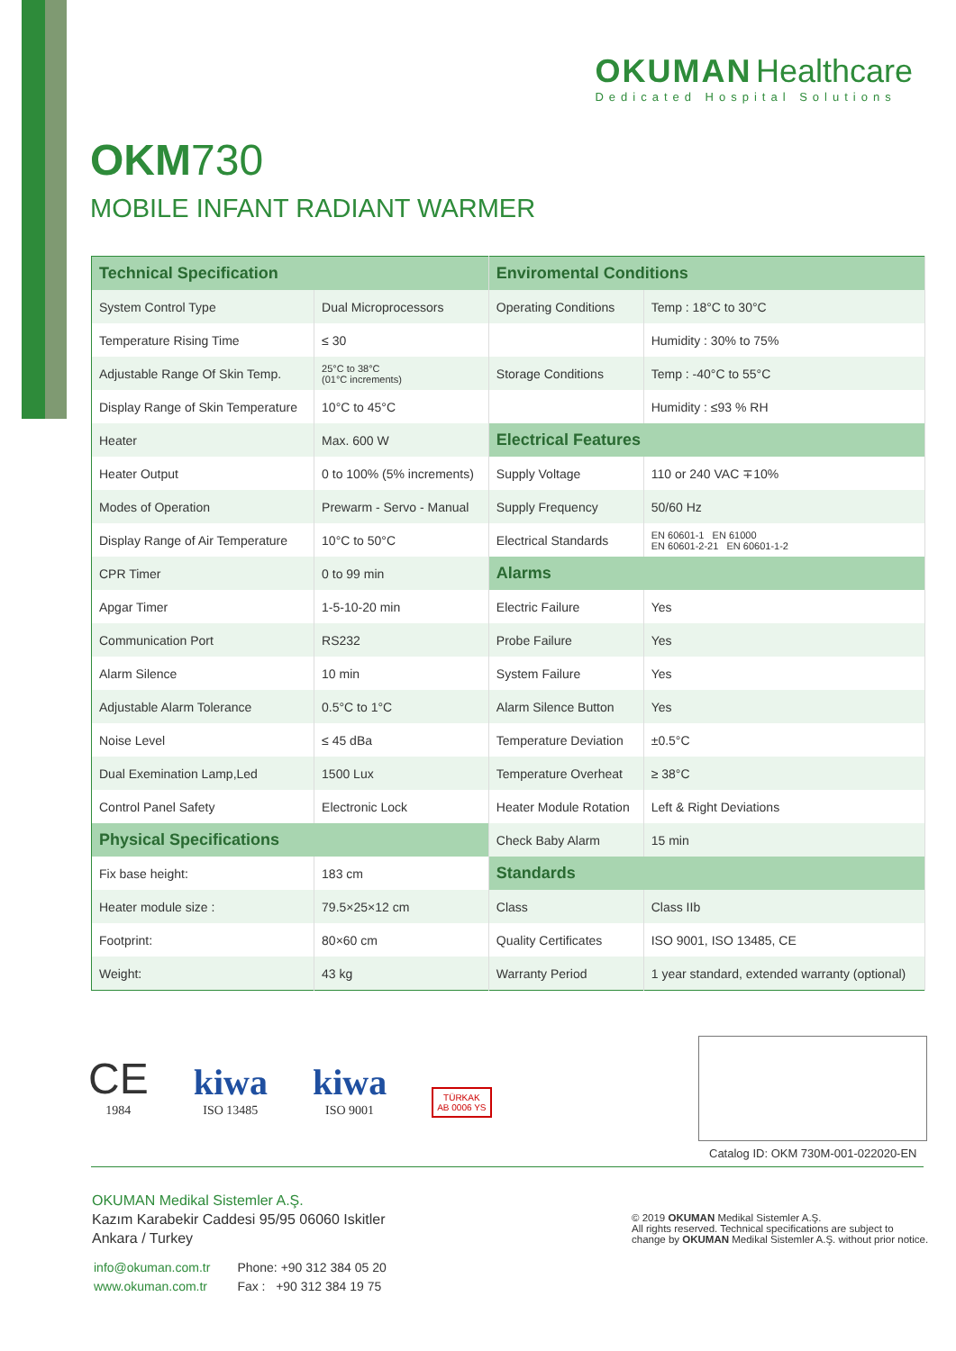OKUMAN Healthcare
Dedicated Hospital Solutions
OKM730
MOBILE INFANT RADIANT WARMER
| Technical Specification | | Enviromental Conditions | |
| --- | --- | --- | --- |
| System Control Type | Dual Microprocessors | Operating Conditions | Temp : 18°C to 30°C |
| Temperature Rising Time | ≤ 30 | | Humidity : 30% to 75% |
| Adjustable Range Of Skin Temp. | 25°C to 38°C (01°C increments) | Storage Conditions | Temp : -40°C to 55°C |
| Display Range of Skin Temperature | 10°C to 45°C | | Humidity : ≤93 % RH |
| Heater | Max. 600 W | Electrical Features | |
| Heater Output | 0 to 100% (5% increments) | Supply Voltage | 110 or 240 VAC ∓10% |
| Modes of Operation | Prewarm - Servo - Manual | Supply Frequency | 50/60 Hz |
| Display Range of Air Temperature | 10°C to 50°C | Electrical Standards | EN 60601-1 EN 61000 EN 60601-2-21 EN 60601-1-2 |
| CPR Timer | 0 to 99 min | Alarms | |
| Apgar Timer | 1-5-10-20 min | Electric Failure | Yes |
| Communication Port | RS232 | Probe Failure | Yes |
| Alarm Silence | 10 min | System Failure | Yes |
| Adjustable Alarm Tolerance | 0.5°C to 1°C | Alarm Silence Button | Yes |
| Noise Level | ≤ 45 dBa | Temperature Deviation | ±0.5°C |
| Dual Exemination Lamp,Led | 1500 Lux | Temperature Overheat | ≥ 38°C |
| Control Panel Safety | Electronic Lock | Heater Module Rotation | Left & Right Deviations |
| Physical Specifications | | Check Baby Alarm | 15 min |
| Fix base height: | 183 cm | Standards | |
| Heater module size : | 79.5×25×12 cm | Class | Class IIb |
| Footprint: | 80×60 cm | Quality Certificates | ISO 9001, ISO 13485, CE |
| Weight: | 43 kg | Warranty Period | 1 year standard, extended warranty (optional) |
CE
1984
kiwa
ISO 13485
kiwa
ISO 9001
TÜRKAK
AB 0006 YS
Catalog ID: OKM 730M-001-022020-EN
OKUMAN Medikal Sistemler A.Ş.
Kazım Karabekir Caddesi 95/95 06060 Iskitler
Ankara / Turkey
info@okuman.com.tr
www.okuman.com.tr
Phone: +90 312 384 05 20
Fax : +90 312 384 19 75
© 2019 OKUMAN Medikal Sistemler A.Ş.
All rights reserved. Technical specifications are subject to change by OKUMAN Medikal Sistemler A.Ş. without prior notice.